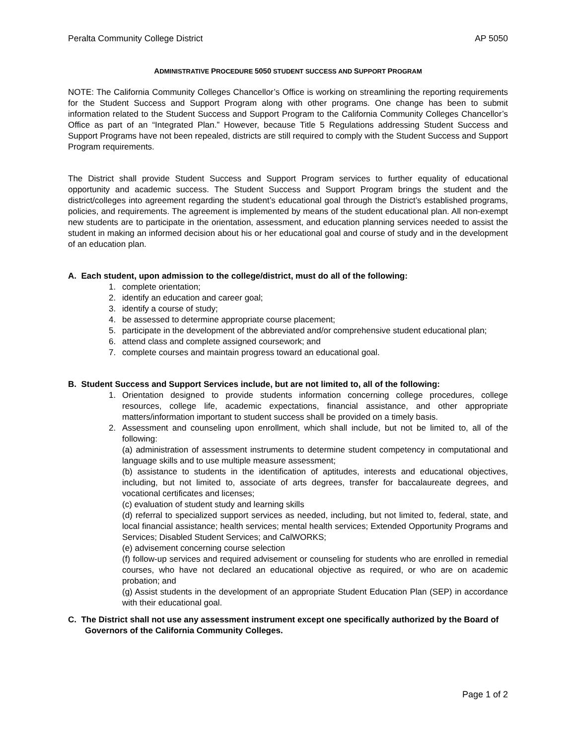Peralta Community College District AP 5050
ADMINISTRATIVE PROCEDURE 5050 STUDENT SUCCESS AND SUPPORT PROGRAM
NOTE: The California Community Colleges Chancellor’s Office is working on streamlining the reporting requirements for the Student Success and Support Program along with other programs. One change has been to submit information related to the Student Success and Support Program to the California Community Colleges Chancellor’s Office as part of an “Integrated Plan.” However, because Title 5 Regulations addressing Student Success and Support Programs have not been repealed, districts are still required to comply with the Student Success and Support Program requirements.
The District shall provide Student Success and Support Program services to further equality of educational opportunity and academic success. The Student Success and Support Program brings the student and the district/colleges into agreement regarding the student’s educational goal through the District’s established programs, policies, and requirements. The agreement is implemented by means of the student educational plan. All non-exempt new students are to participate in the orientation, assessment, and education planning services needed to assist the student in making an informed decision about his or her educational goal and course of study and in the development of an education plan.
A. Each student, upon admission to the college/district, must do all of the following:
1. complete orientation;
2. identify an education and career goal;
3. identify a course of study;
4. be assessed to determine appropriate course placement;
5. participate in the development of the abbreviated and/or comprehensive student educational plan;
6. attend class and complete assigned coursework; and
7. complete courses and maintain progress toward an educational goal.
B. Student Success and Support Services include, but are not limited to, all of the following:
1. Orientation designed to provide students information concerning college procedures, college resources, college life, academic expectations, financial assistance, and other appropriate matters/information important to student success shall be provided on a timely basis.
2. Assessment and counseling upon enrollment, which shall include, but not be limited to, all of the following:
(a) administration of assessment instruments to determine student competency in computational and language skills and to use multiple measure assessment;
(b) assistance to students in the identification of aptitudes, interests and educational objectives, including, but not limited to, associate of arts degrees, transfer for baccalaureate degrees, and vocational certificates and licenses;
(c) evaluation of student study and learning skills
(d) referral to specialized support services as needed, including, but not limited to, federal, state, and local financial assistance; health services; mental health services; Extended Opportunity Programs and Services; Disabled Student Services; and CalWORKS;
(e) advisement concerning course selection
(f) follow-up services and required advisement or counseling for students who are enrolled in remedial courses, who have not declared an educational objective as required, or who are on academic probation; and
(g) Assist students in the development of an appropriate Student Education Plan (SEP) in accordance with their educational goal.
C. The District shall not use any assessment instrument except one specifically authorized by the Board of Governors of the California Community Colleges.
Page 1 of 2